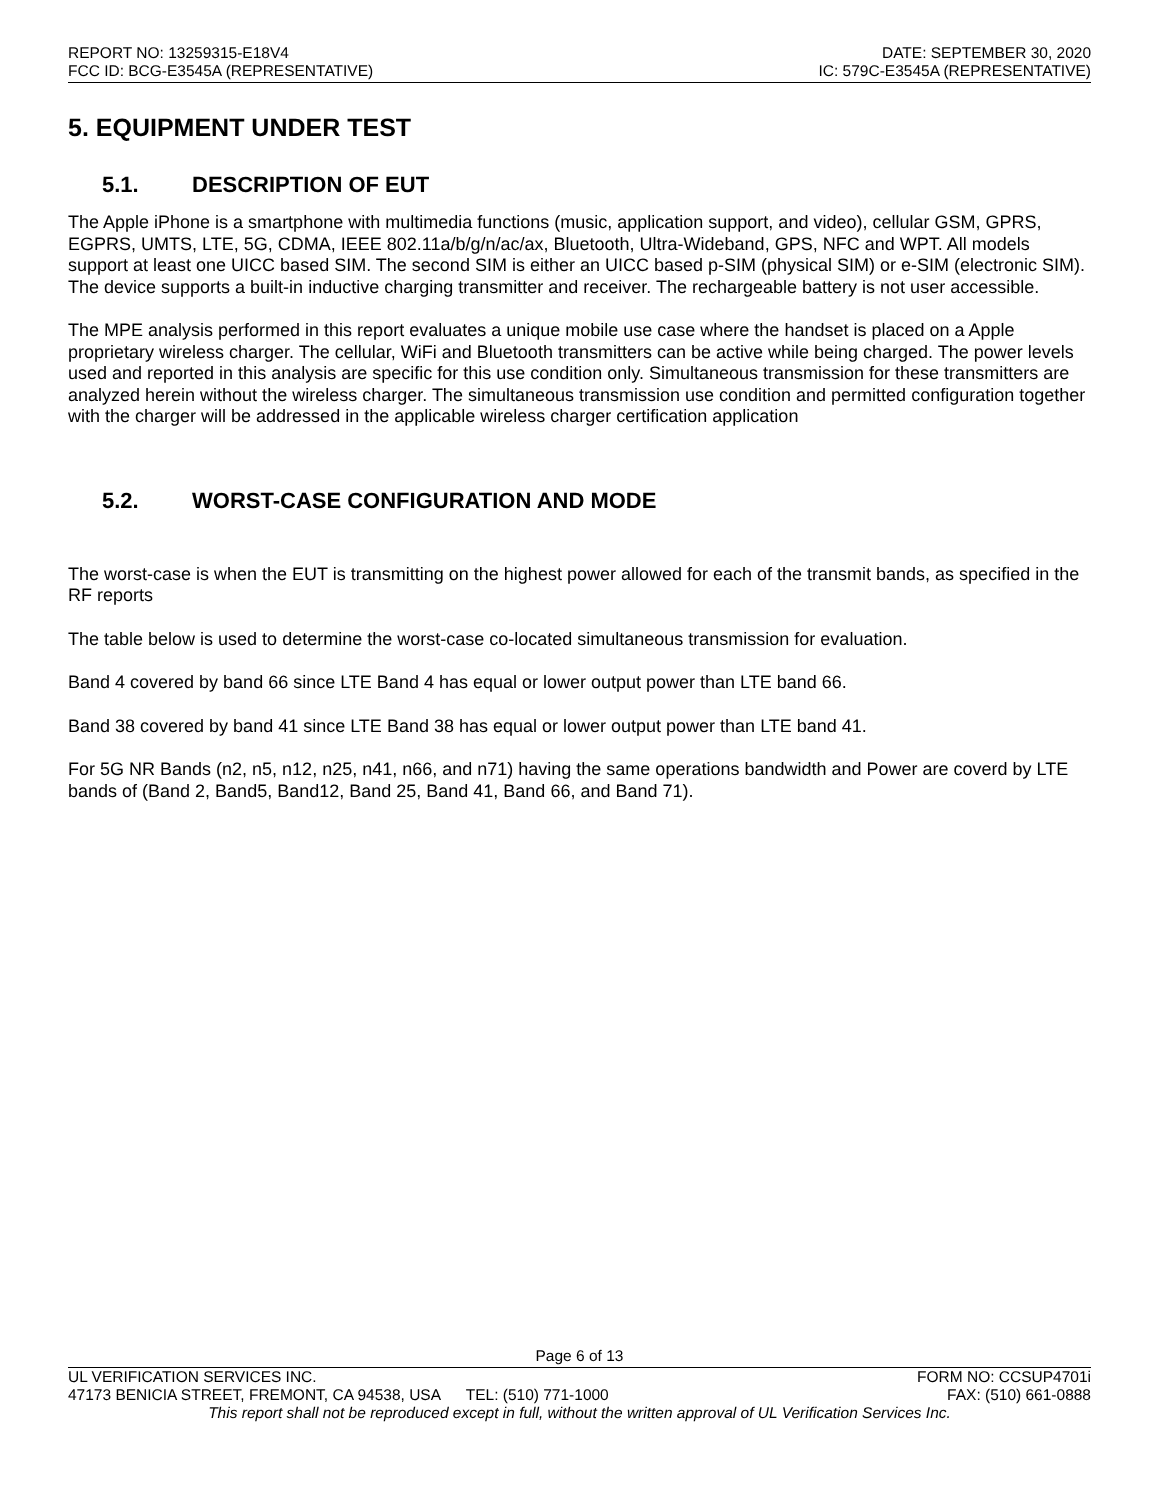REPORT NO: 13259315-E18V4
FCC ID: BCG-E3545A (REPRESENTATIVE)
DATE: SEPTEMBER 30, 2020
IC: 579C-E3545A (REPRESENTATIVE)
5. EQUIPMENT UNDER TEST
5.1. DESCRIPTION OF EUT
The Apple iPhone is a smartphone with multimedia functions (music, application support, and video), cellular GSM, GPRS, EGPRS, UMTS, LTE, 5G, CDMA, IEEE 802.11a/b/g/n/ac/ax, Bluetooth, Ultra-Wideband, GPS, NFC and WPT. All models support at least one UICC based SIM. The second SIM is either an UICC based p-SIM (physical SIM) or e-SIM (electronic SIM). The device supports a built-in inductive charging transmitter and receiver. The rechargeable battery is not user accessible.
The MPE analysis performed in this report evaluates a unique mobile use case where the handset is placed on a Apple proprietary wireless charger. The cellular, WiFi and Bluetooth transmitters can be active while being charged. The power levels used and reported in this analysis are specific for this use condition only. Simultaneous transmission for these transmitters are analyzed herein without the wireless charger. The simultaneous transmission use condition and permitted configuration together with the charger will be addressed in the applicable wireless charger certification application
5.2. WORST-CASE CONFIGURATION AND MODE
The worst-case is when the EUT is transmitting on the highest power allowed for each of the transmit bands, as specified in the RF reports
The table below is used to determine the worst-case co-located simultaneous transmission for evaluation.
Band 4 covered by band 66 since LTE Band 4 has equal or lower output power than LTE band 66.
Band 38 covered by band 41 since LTE Band 38 has equal or lower output power than LTE band 41.
For 5G NR Bands (n2, n5, n12, n25, n41, n66, and n71) having the same operations bandwidth and Power are coverd by LTE bands of (Band 2, Band5, Band12, Band 25, Band 41, Band 66, and Band 71).
Page 6 of 13
UL VERIFICATION SERVICES INC. FORM NO: CCSUP4701i
47173 BENICIA STREET, FREMONT, CA 94538, USA TEL: (510) 771-1000 FAX: (510) 661-0888
This report shall not be reproduced except in full, without the written approval of UL Verification Services Inc.